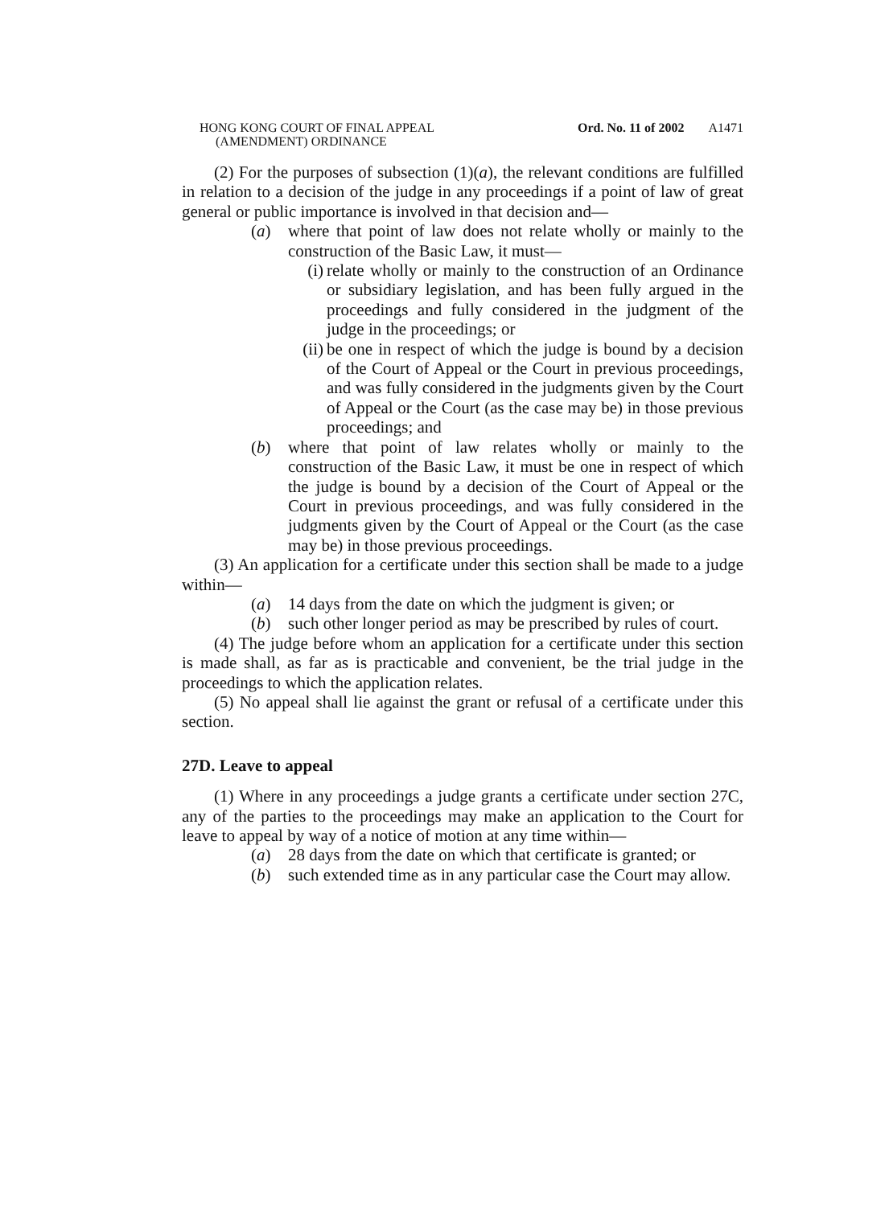HONG KONG COURT OF FINAL APPEAL
(AMENDMENT) ORDINANCE
Ord. No. 11 of 2002 A1471
(2) For the purposes of subsection (1)(a), the relevant conditions are fulfilled in relation to a decision of the judge in any proceedings if a point of law of great general or public importance is involved in that decision and—
(a) where that point of law does not relate wholly or mainly to the construction of the Basic Law, it must—
(i) relate wholly or mainly to the construction of an Ordinance or subsidiary legislation, and has been fully argued in the proceedings and fully considered in the judgment of the judge in the proceedings; or
(ii)
be one in respect of which the judge is bound by a decision of the Court of Appeal or the Court in previous proceedings, and was fully considered in the judgments given by the Court of Appeal or the Court (as the case may be) in those previous proceedings; and
(b) where that point of law relates wholly or mainly to the construction of the Basic Law, it must be one in respect of which the judge is bound by a decision of the Court of Appeal or the Court in previous proceedings, and was fully considered in the judgments given by the Court of Appeal or the Court (as the case may be) in those previous proceedings.
(3) An application for a certificate under this section shall be made to a judge within—
(a) 14 days from the date on which the judgment is given; or
(b) such other longer period as may be prescribed by rules of court.
(4) The judge before whom an application for a certificate under this section is made shall, as far as is practicable and convenient, be the trial judge in the proceedings to which the application relates.
(5) No appeal shall lie against the grant or refusal of a certificate under this section.
27D. Leave to appeal
(1) Where in any proceedings a judge grants a certificate under section 27C, any of the parties to the proceedings may make an application to the Court for leave to appeal by way of a notice of motion at any time within—
(a) 28 days from the date on which that certificate is granted; or
(b) such extended time as in any particular case the Court may allow.